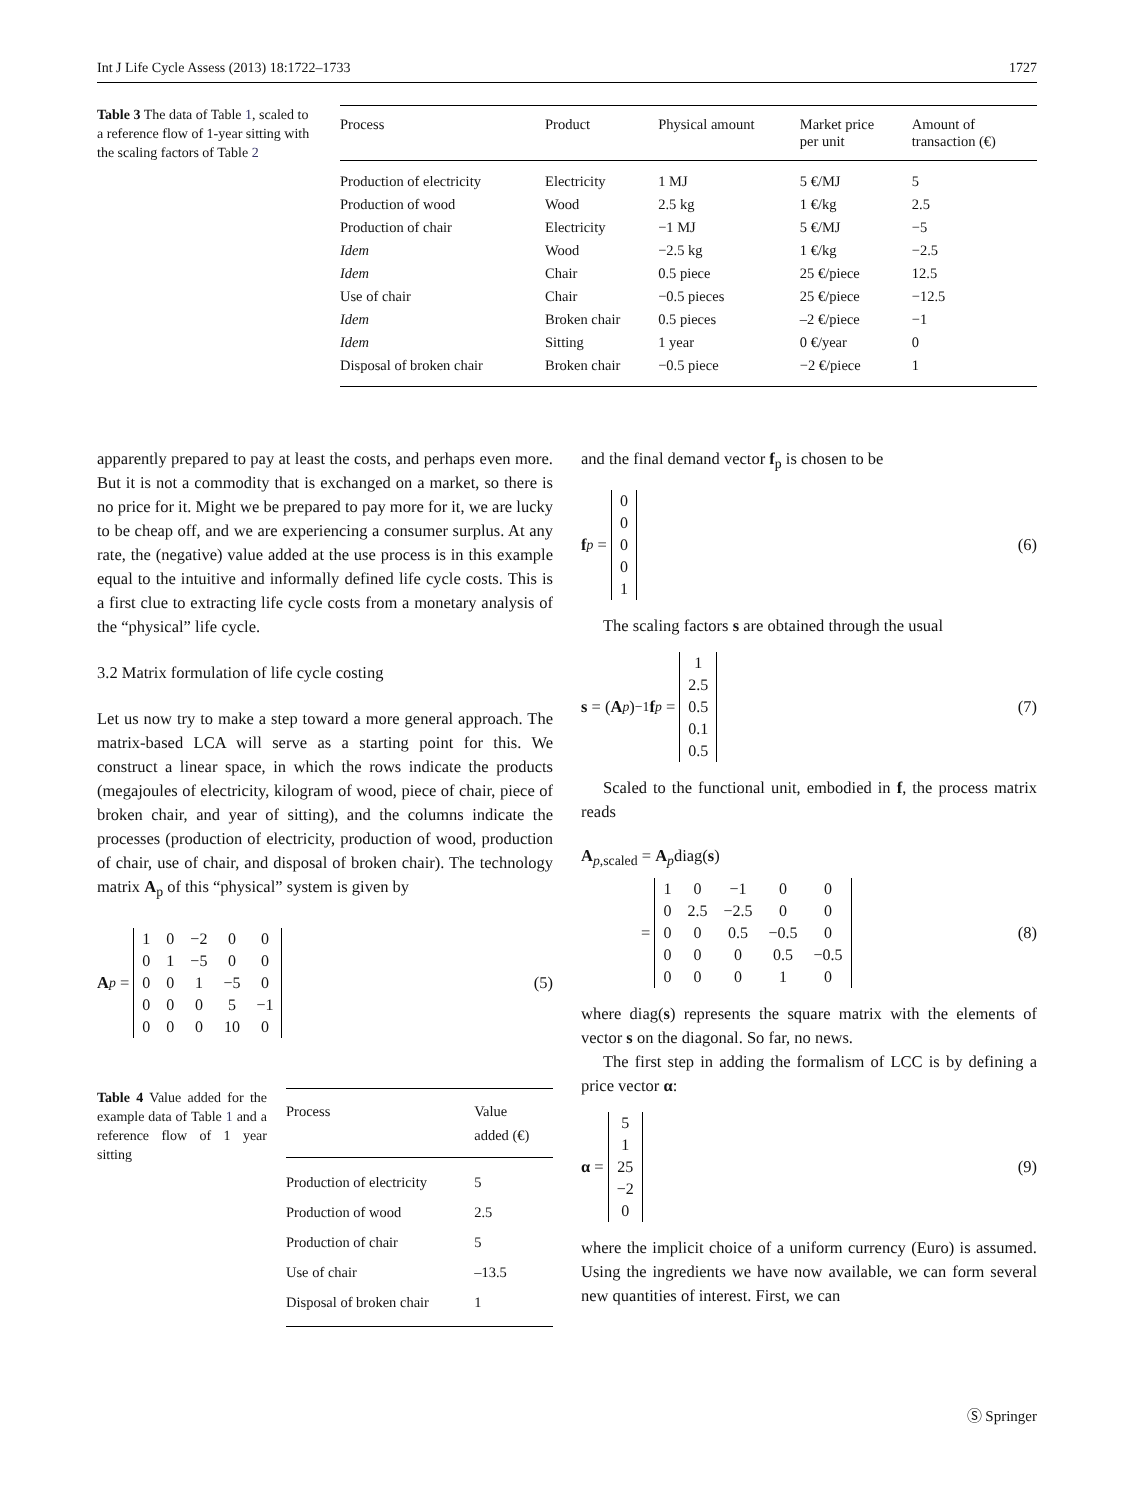Int J Life Cycle Assess (2013) 18:1722–1733 1727
Table 3 The data of Table 1, scaled to a reference flow of 1-year sitting with the scaling factors of Table 2
| Process | Product | Physical amount | Market price per unit | Amount of transaction (€) |
| --- | --- | --- | --- | --- |
| Production of electricity | Electricity | 1 MJ | 5 €/MJ | 5 |
| Production of wood | Wood | 2.5 kg | 1 €/kg | 2.5 |
| Production of chair | Electricity | −1 MJ | 5 €/MJ | −5 |
| Idem | Wood | −2.5 kg | 1 €/kg | −2.5 |
| Idem | Chair | 0.5 piece | 25 €/piece | 12.5 |
| Use of chair | Chair | −0.5 pieces | 25 €/piece | −12.5 |
| Idem | Broken chair | 0.5 pieces | –2 €/piece | −1 |
| Idem | Sitting | 1 year | 0 €/year | 0 |
| Disposal of broken chair | Broken chair | −0.5 piece | −2 €/piece | 1 |
apparently prepared to pay at least the costs, and perhaps even more. But it is not a commodity that is exchanged on a market, so there is no price for it. Might we be prepared to pay more for it, we are lucky to be cheap off, and we are experiencing a consumer surplus. At any rate, the (negative) value added at the use process is in this example equal to the intuitive and informally defined life cycle costs. This is a first clue to extracting life cycle costs from a monetary analysis of the “physical” life cycle.
3.2 Matrix formulation of life cycle costing
Let us now try to make a step toward a more general approach. The matrix-based LCA will serve as a starting point for this. We construct a linear space, in which the rows indicate the products (megajoules of electricity, kilogram of wood, piece of chair, piece of broken chair, and year of sitting), and the columns indicate the processes (production of electricity, production of wood, production of chair, use of chair, and disposal of broken chair). The technology matrix A<sub>p</sub> of this “physical” system is given by
A<sub>p</sub> =
| 1 | 0 | −2 | 0 | 0 |
| 0 | 1 | −5 | 0 | 0 |
| 0 | 0 | 1 | −5 | 0 |
| 0 | 0 | 0 | 5 | −1 |
| 0 | 0 | 0 | 10 | 0 |
(5)
Table 4 Value added for the example data of Table 1 and a reference flow of 1 year sitting
| Process | Value added (€) |
| --- | --- |
| Production of electricity | 5 |
| Production of wood | 2.5 |
| Production of chair | 5 |
| Use of chair | –13.5 |
| Disposal of broken chair | 1 |
and the final demand vector f<sub>p</sub> is chosen to be
f<sub>p</sub> =
| 0 |
| 0 |
| 0 |
| 0 |
| 1 |
(6)
The scaling factors s are obtained through the usual
s = (A<sub>p</sub>)<sup>−1</sup> f<sub>p</sub> =
| 1 |
| 2.5 |
| 0.5 |
| 0.1 |
| 0.5 |
(7)
Scaled to the functional unit, embodied in f, the process matrix reads
A<sub>p,scaled</sub> = A<sub>p</sub>diag(s)
=
| 1 | 0 | −1 | 0 | 0 |
| 0 | 2.5 | −2.5 | 0 | 0 |
| 0 | 0 | 0.5 | −0.5 | 0 |
| 0 | 0 | 0 | 0.5 | −0.5 |
| 0 | 0 | 0 | 1 | 0 |
(8)
where diag(s) represents the square matrix with the elements of vector s on the diagonal. So far, no news.
The first step in adding the formalism of LCC is by defining a price vector α:
α =
| 5 |
| 1 |
| 25 |
| −2 |
| 0 |
(9)
where the implicit choice of a uniform currency (Euro) is assumed. Using the ingredients we have now available, we can form several new quantities of interest. First, we can
Ⓢ Springer